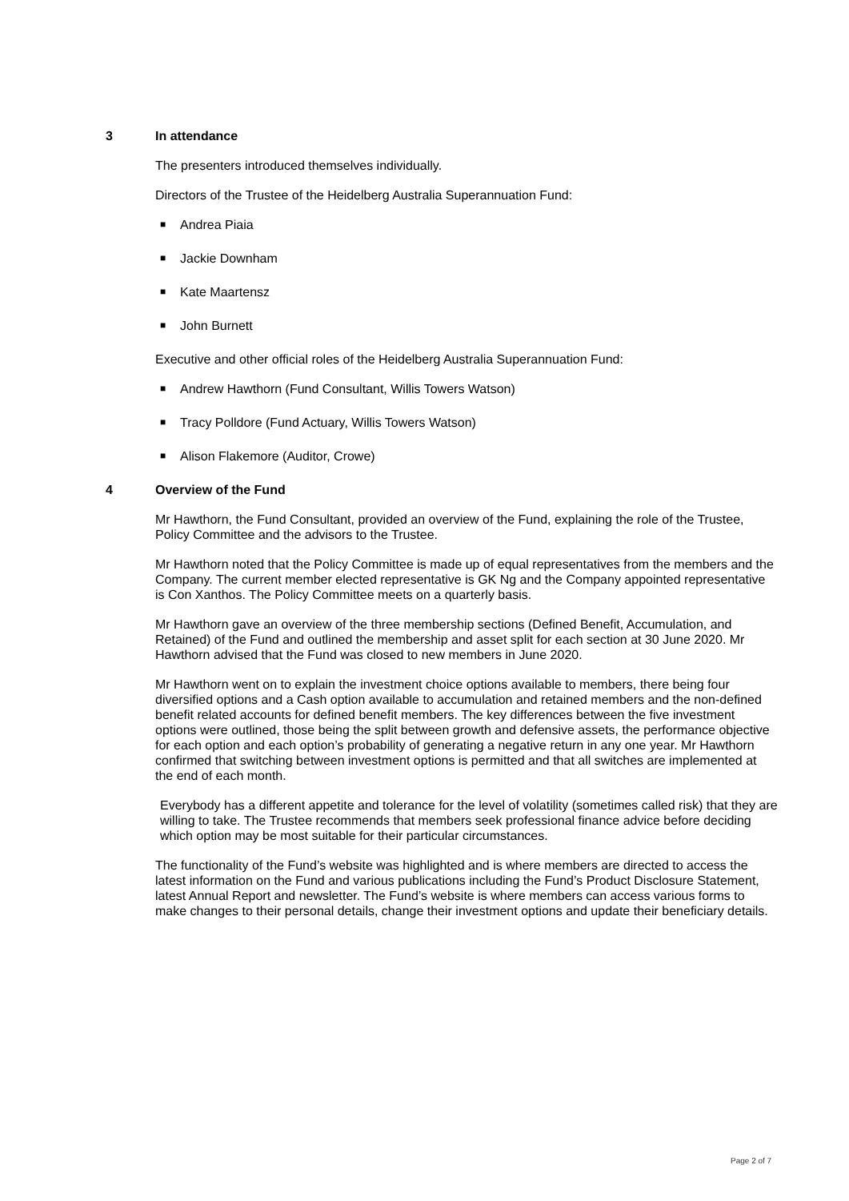3 In attendance
The presenters introduced themselves individually.
Directors of the Trustee of the Heidelberg Australia Superannuation Fund:
■ Andrea Piaia
■ Jackie Downham
■ Kate Maartensz
■ John Burnett
Executive and other official roles of the Heidelberg Australia Superannuation Fund:
■ Andrew Hawthorn (Fund Consultant, Willis Towers Watson)
■ Tracy Polldore (Fund Actuary, Willis Towers Watson)
■ Alison Flakemore (Auditor, Crowe)
4 Overview of the Fund
Mr Hawthorn, the Fund Consultant, provided an overview of the Fund, explaining the role of the Trustee, Policy Committee and the advisors to the Trustee.
Mr Hawthorn noted that the Policy Committee is made up of equal representatives from the members and the Company. The current member elected representative is GK Ng and the Company appointed representative is Con Xanthos. The Policy Committee meets on a quarterly basis.
Mr Hawthorn gave an overview of the three membership sections (Defined Benefit, Accumulation, and Retained) of the Fund and outlined the membership and asset split for each section at 30 June 2020. Mr Hawthorn advised that the Fund was closed to new members in June 2020.
Mr Hawthorn went on to explain the investment choice options available to members, there being four diversified options and a Cash option available to accumulation and retained members and the non-defined benefit related accounts for defined benefit members. The key differences between the five investment options were outlined, those being the split between growth and defensive assets, the performance objective for each option and each option’s probability of generating a negative return in any one year. Mr Hawthorn confirmed that switching between investment options is permitted and that all switches are implemented at the end of each month.
Everybody has a different appetite and tolerance for the level of volatility (sometimes called risk) that they are willing to take. The Trustee recommends that members seek professional finance advice before deciding which option may be most suitable for their particular circumstances.
The functionality of the Fund’s website was highlighted and is where members are directed to access the latest information on the Fund and various publications including the Fund’s Product Disclosure Statement, latest Annual Report and newsletter. The Fund’s website is where members can access various forms to make changes to their personal details, change their investment options and update their beneficiary details.
Page 2 of 7